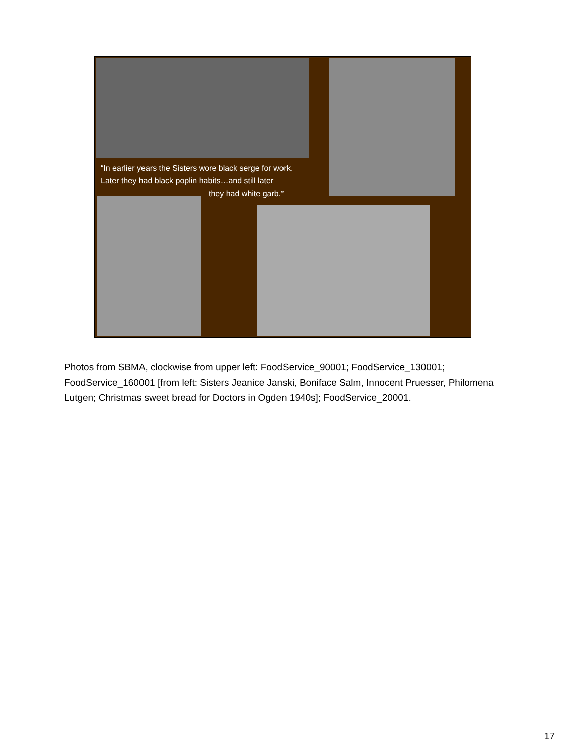“In earlier years the Sisters wore black serge for work.
Later they had black poplin habits…and still later
they had white garb.”
Photos from SBMA, clockwise from upper left: FoodService_90001; FoodService_130001; FoodService_160001 [from left: Sisters Jeanice Janski, Boniface Salm, Innocent Pruesser, Philomena Lutgen; Christmas sweet bread for Doctors in Ogden 1940s]; FoodService_20001.
17